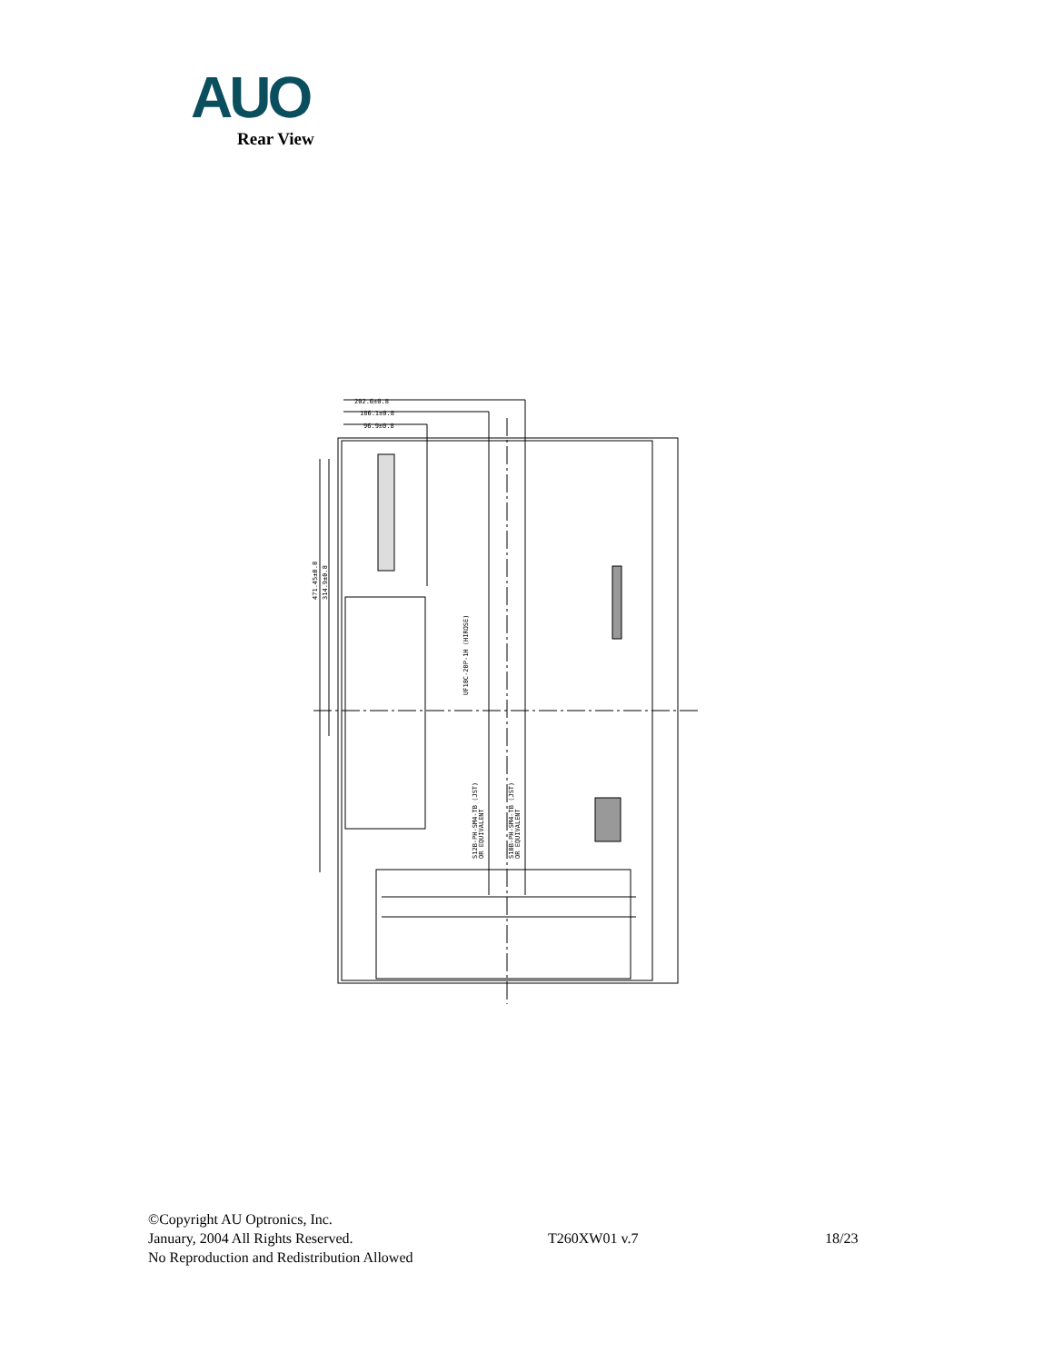AUO
Rear View
202.6±0.8
186.1±0.8
96.9±0.8
471.45±0.8
314.9±0.8
UF18C-20P-1H (HIROSE)
S12B-PH-SM4-TB (JST)
OR EQUIVALENT
S10B-PH-SM4-TB (JST)
OR EQUIVALENT
©Copyright AU Optronics, Inc.
January, 2004 All Rights Reserved.
No Reproduction and Redistribution Allowed
T260XW01 v.7 18/23